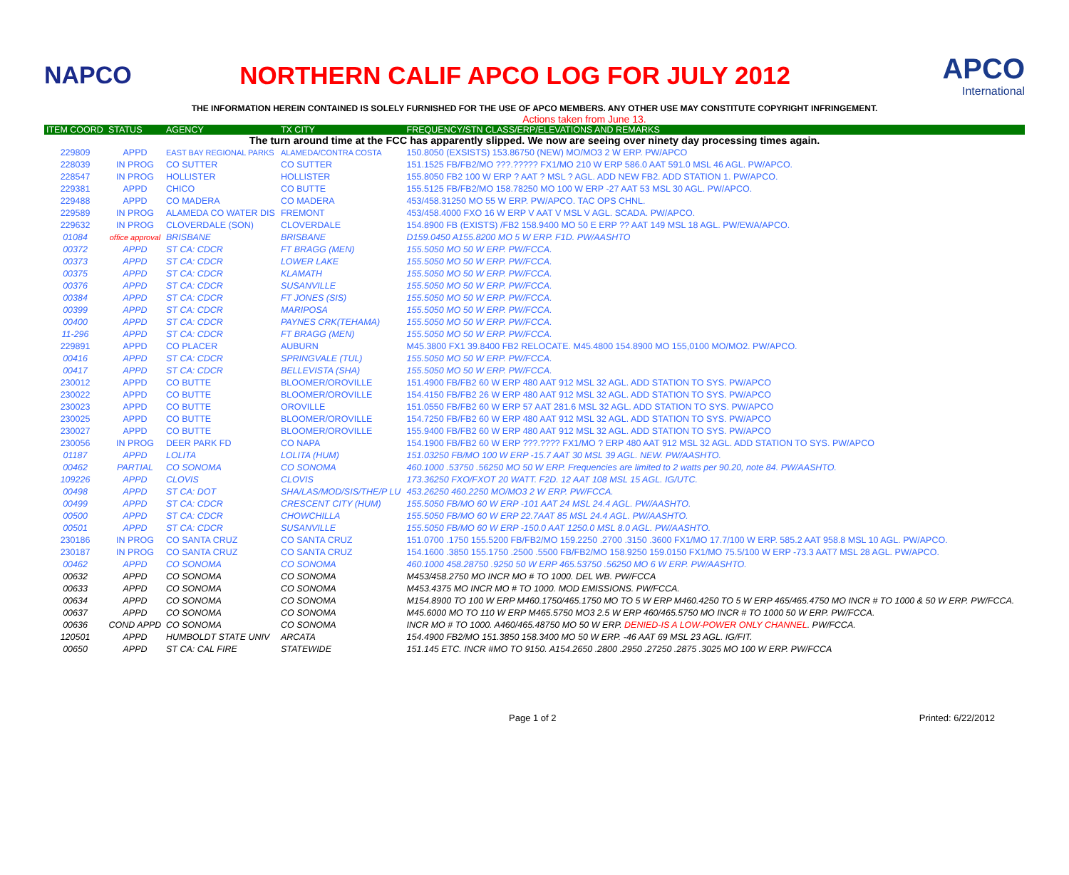NAPCO
NORTHERN CALIF APCO LOG FOR JULY 2012
APCO
International
THE INFORMATION HEREIN CONTAINED IS SOLELY FURNISHED FOR THE USE OF APCO MEMBERS. ANY OTHER USE MAY CONSTITUTE COPYRIGHT INFRINGEMENT.
Actions taken from June 13.
| ITEM COORD | STATUS | AGENCY | TX CITY | FREQUENCY/STN CLASS/ERP/ELEVATIONS AND REMARKS |
| --- | --- | --- | --- | --- |
| The turn around time at the FCC has apparently slipped. We now are seeing over ninety day processing times again. | | | | |
| 229809 | APPD | EAST BAY REGIONAL PARKS | ALAMEDA/CONTRA COSTA | 150.8050 (EXSISTS) 153.86750 (NEW) MO/MO3 2 W ERP. PW/APCO |
| 228039 | IN PROG | CO SUTTER | CO SUTTER | 151.1525 FB/FB2/MO ???.????? FX1/MO 210 W ERP 586.0 AAT 591.0 MSL 46 AGL. PW/APCO. |
| 228547 | IN PROG | HOLLISTER | HOLLISTER | 155.8050 FB2 100 W ERP ? AAT ? MSL ? AGL. ADD NEW FB2. ADD STATION 1. PW/APCO. |
| 229381 | APPD | CHICO | CO BUTTE | 155.5125 FB/FB2/MO 158.78250 MO 100 W ERP -27 AAT 53 MSL 30 AGL. PW/APCO. |
| 229488 | APPD | CO MADERA | CO MADERA | 453/458.31250 MO 55 W ERP. PW/APCO. TAC OPS CHNL. |
| 229589 | IN PROG | ALAMEDA CO WATER DIS | FREMONT | 453/458.4000 FXO 16 W ERP V AAT V MSL V AGL. SCADA. PW/APCO. |
| 229632 | IN PROG | CLOVERDALE (SON) | CLOVERDALE | 154.8900 FB (EXISTS) /FB2 158.9400 MO 50 E ERP ?? AAT 149 MSL 18 AGL. PW/EWA/APCO. |
| 01084 | office approval | BRISBANE | BRISBANE | D159.0450 A155.8200 MO 5 W ERP. F1D. PW/AASHTO |
| 00372 | APPD | ST CA: CDCR | FT BRAGG (MEN) | 155.5050 MO 50 W ERP. PW/FCCA. |
| 00373 | APPD | ST CA: CDCR | LOWER LAKE | 155.5050 MO 50 W ERP. PW/FCCA. |
| 00375 | APPD | ST CA: CDCR | KLAMATH | 155.5050 MO 50 W ERP. PW/FCCA. |
| 00376 | APPD | ST CA: CDCR | SUSANVILLE | 155.5050 MO 50 W ERP. PW/FCCA. |
| 00384 | APPD | ST CA: CDCR | FT JONES (SIS) | 155.5050 MO 50 W ERP. PW/FCCA. |
| 00399 | APPD | ST CA: CDCR | MARIPOSA | 155.5050 MO 50 W ERP. PW/FCCA. |
| 00400 | APPD | ST CA: CDCR | PAYNES CRK(TEHAMA) | 155.5050 MO 50 W ERP. PW/FCCA. |
| 11-296 | APPD | ST CA: CDCR | FT BRAGG (MEN) | 155.5050 MO 50 W ERP. PW/FCCA. |
| 229891 | APPD | CO PLACER | AUBURN | M45.3800 FX1 39.8400 FB2 RELOCATE. M45.4800 154.8900 MO 155,0100 MO/MO2. PW/APCO. |
| 00416 | APPD | ST CA: CDCR | SPRINGVALE (TUL) | 155.5050 MO 50 W ERP. PW/FCCA. |
| 00417 | APPD | ST CA: CDCR | BELLEVISTA (SHA) | 155.5050 MO 50 W ERP. PW/FCCA. |
| 230012 | APPD | CO BUTTE | BLOOMER/OROVILLE | 151.4900 FB/FB2 60 W ERP 480 AAT 912 MSL 32 AGL. ADD STATION TO SYS. PW/APCO |
| 230022 | APPD | CO BUTTE | BLOOMER/OROVILLE | 154.4150 FB/FB2 26 W ERP 480 AAT 912 MSL 32 AGL. ADD STATION TO SYS. PW/APCO |
| 230023 | APPD | CO BUTTE | OROVILLE | 151.0550 FB/FB2 60 W ERP 57 AAT 281.6 MSL 32 AGL. ADD STATION TO SYS. PW/APCO |
| 230025 | APPD | CO BUTTE | BLOOMER/OROVILLE | 154.7250 FB/FB2 60 W ERP 480 AAT 912 MSL 32 AGL. ADD STATION TO SYS. PW/APCO |
| 230027 | APPD | CO BUTTE | BLOOMER/OROVILLE | 155.9400 FB/FB2 60 W ERP 480 AAT 912 MSL 32 AGL. ADD STATION TO SYS. PW/APCO |
| 230056 | IN PROG | DEER PARK FD | CO NAPA | 154.1900 FB/FB2 60 W ERP ???.???? FX1/MO ? ERP 480 AAT 912 MSL 32 AGL. ADD STATION TO SYS. PW/APCO |
| 01187 | APPD | LOLITA | LOLITA (HUM) | 151.03250 FB/MO 100 W ERP -15.7 AAT 30 MSL 39 AGL. NEW. PW/AASHTO. |
| 00462 | PARTIAL | CO SONOMA | CO SONOMA | 460.1000 .53750 .56250 MO 50 W ERP. Frequencies are limited to 2 watts per 90.20, note 84. PW/AASHTO. |
| 109226 | APPD | CLOVIS | CLOVIS | 173.36250 FXO/FXOT 20 WATT. F2D. 12 AAT 108 MSL 15 AGL. IG/UTC. |
| 00498 | APPD | ST CA: DOT | SHA/LAS/MOD/SIS/THE/P LU | 453.26250 460.2250 MO/MO3 2 W ERP. PW/FCCA. |
| 00499 | APPD | ST CA: CDCR | CRESCENT CITY (HUM) | 155.5050 FB/MO 60 W ERP -101 AAT 24 MSL 24.4 AGL. PW/AASHTO. |
| 00500 | APPD | ST CA: CDCR | CHOWCHILLA | 155.5050 FB/MO 60 W ERP 22.7AAT 85 MSL 24.4 AGL. PW/AASHTO. |
| 00501 | APPD | ST CA: CDCR | SUSANVILLE | 155.5050 FB/MO 60 W ERP -150.0 AAT 1250.0 MSL 8.0 AGL. PW/AASHTO. |
| 230186 | IN PROG | CO SANTA CRUZ | CO SANTA CRUZ | 151.0700 .1750 155.5200 FB/FB2/MO 159.2250 .2700 .3150 .3600 FX1/MO 17.7/100 W ERP. 585.2 AAT 958.8 MSL 10 AGL. PW/APCO. |
| 230187 | IN PROG | CO SANTA CRUZ | CO SANTA CRUZ | 154.1600 .3850 155.1750 .2500 .5500 FB/FB2/MO 158.9250 159.0150 FX1/MO 75.5/100 W ERP -73.3 AAT7 MSL 28 AGL. PW/APCO. |
| 00462 | APPD | CO SONOMA | CO SONOMA | 460.1000 458.28750 .9250 50 W ERP 465.53750 .56250 MO 6 W ERP. PW/AASHTO. |
| 00632 | APPD | CO SONOMA | CO SONOMA | M453/458.2750 MO INCR MO # TO 1000. DEL WB. PW/FCCA |
| 00633 | APPD | CO SONOMA | CO SONOMA | M453.4375 MO INCR MO # TO 1000. MOD EMISSIONS. PW/FCCA. |
| 00634 | APPD | CO SONOMA | CO SONOMA | M154.8900 TO 100 W ERP M460.1750/465.1750 MO TO 5 W ERP M460.4250 TO 5 W ERP 465/465.4750 MO INCR # TO 1000 & 50 W ERP. PW/FCCA. |
| 00637 | APPD | CO SONOMA | CO SONOMA | M45.6000 MO TO 110 W ERP M465.5750 MO3 2.5 W ERP 460/465.5750 MO INCR # TO 1000 50 W ERP. PW/FCCA. |
| 00636 | COND APPD | CO SONOMA | CO SONOMA | INCR MO # TO 1000. A460/465.48750 MO 50 W ERP. DENIED-IS A LOW-POWER ONLY CHANNEL . PW/FCCA. |
| 120501 | APPD | HUMBOLDT STATE UNIV | ARCATA | 154.4900 FB2/MO 151.3850 158.3400 MO 50 W ERP. -46 AAT 69 MSL 23 AGL. IG/FIT. |
| 00650 | APPD | ST CA: CAL FIRE | STATEWIDE | 151.145 ETC. INCR #MO TO 9150. A154.2650 .2800 .2950 .27250 .2875 .3025 MO 100 W ERP. PW/FCCA |
Page 1 of 2 Printed: 6/22/2012